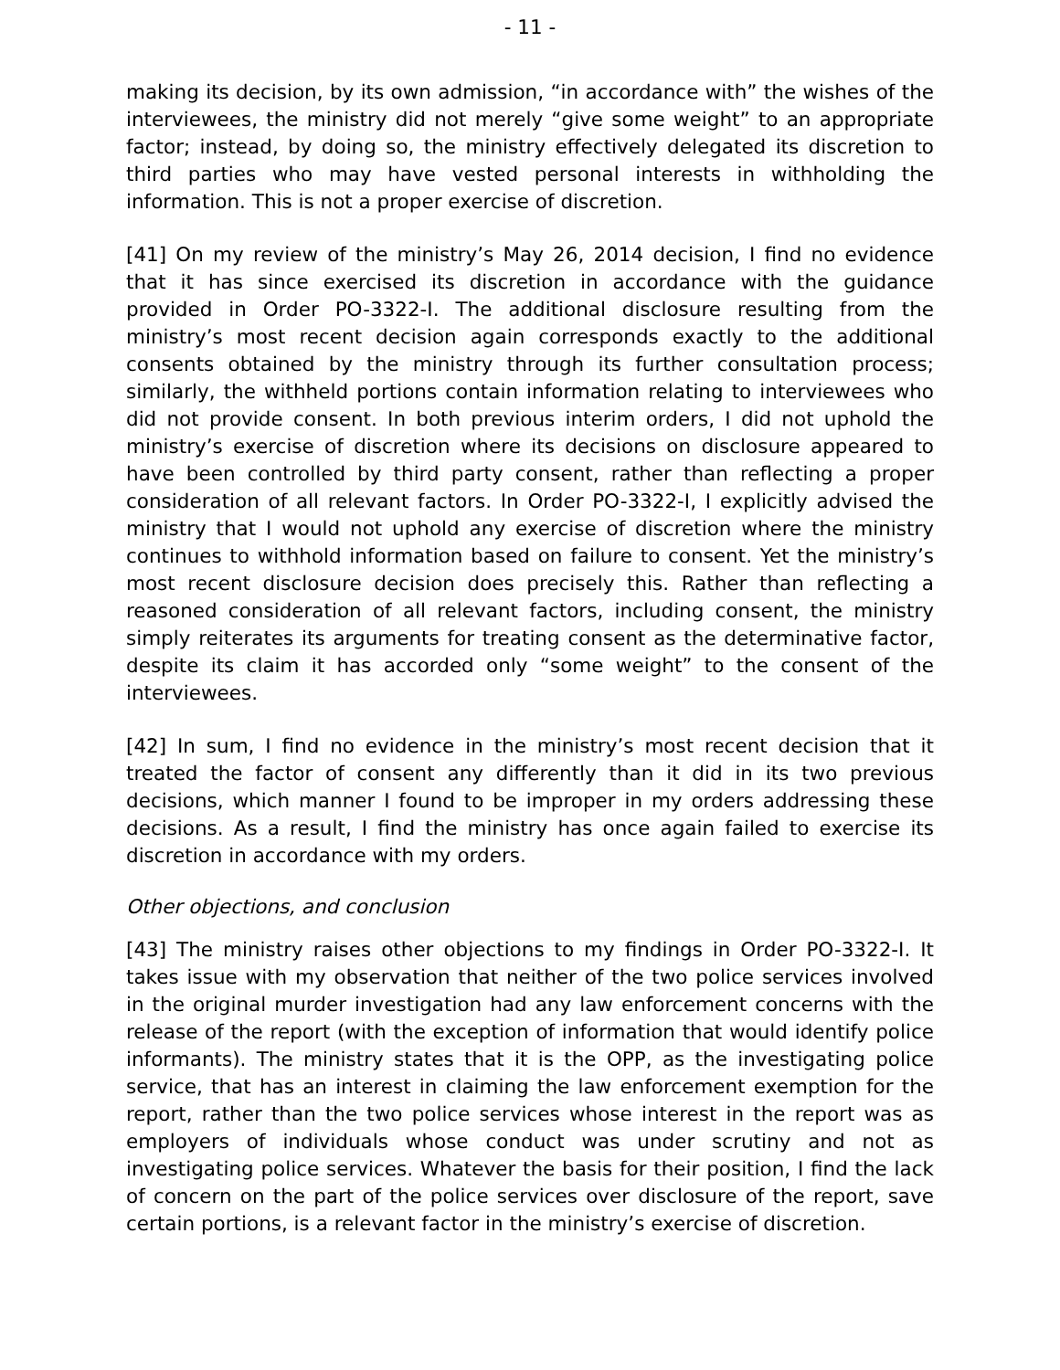- 11 -
making its decision, by its own admission, “in accordance with” the wishes of the interviewees, the ministry did not merely “give some weight” to an appropriate factor; instead, by doing so, the ministry effectively delegated its discretion to third parties who may have vested personal interests in withholding the information. This is not a proper exercise of discretion.
[41] On my review of the ministry’s May 26, 2014 decision, I find no evidence that it has since exercised its discretion in accordance with the guidance provided in Order PO-3322-I. The additional disclosure resulting from the ministry’s most recent decision again corresponds exactly to the additional consents obtained by the ministry through its further consultation process; similarly, the withheld portions contain information relating to interviewees who did not provide consent. In both previous interim orders, I did not uphold the ministry’s exercise of discretion where its decisions on disclosure appeared to have been controlled by third party consent, rather than reflecting a proper consideration of all relevant factors. In Order PO-3322-I, I explicitly advised the ministry that I would not uphold any exercise of discretion where the ministry continues to withhold information based on failure to consent. Yet the ministry’s most recent disclosure decision does precisely this. Rather than reflecting a reasoned consideration of all relevant factors, including consent, the ministry simply reiterates its arguments for treating consent as the determinative factor, despite its claim it has accorded only “some weight” to the consent of the interviewees.
[42] In sum, I find no evidence in the ministry’s most recent decision that it treated the factor of consent any differently than it did in its two previous decisions, which manner I found to be improper in my orders addressing these decisions. As a result, I find the ministry has once again failed to exercise its discretion in accordance with my orders.
Other objections, and conclusion
[43] The ministry raises other objections to my findings in Order PO-3322-I. It takes issue with my observation that neither of the two police services involved in the original murder investigation had any law enforcement concerns with the release of the report (with the exception of information that would identify police informants). The ministry states that it is the OPP, as the investigating police service, that has an interest in claiming the law enforcement exemption for the report, rather than the two police services whose interest in the report was as employers of individuals whose conduct was under scrutiny and not as investigating police services. Whatever the basis for their position, I find the lack of concern on the part of the police services over disclosure of the report, save certain portions, is a relevant factor in the ministry’s exercise of discretion.